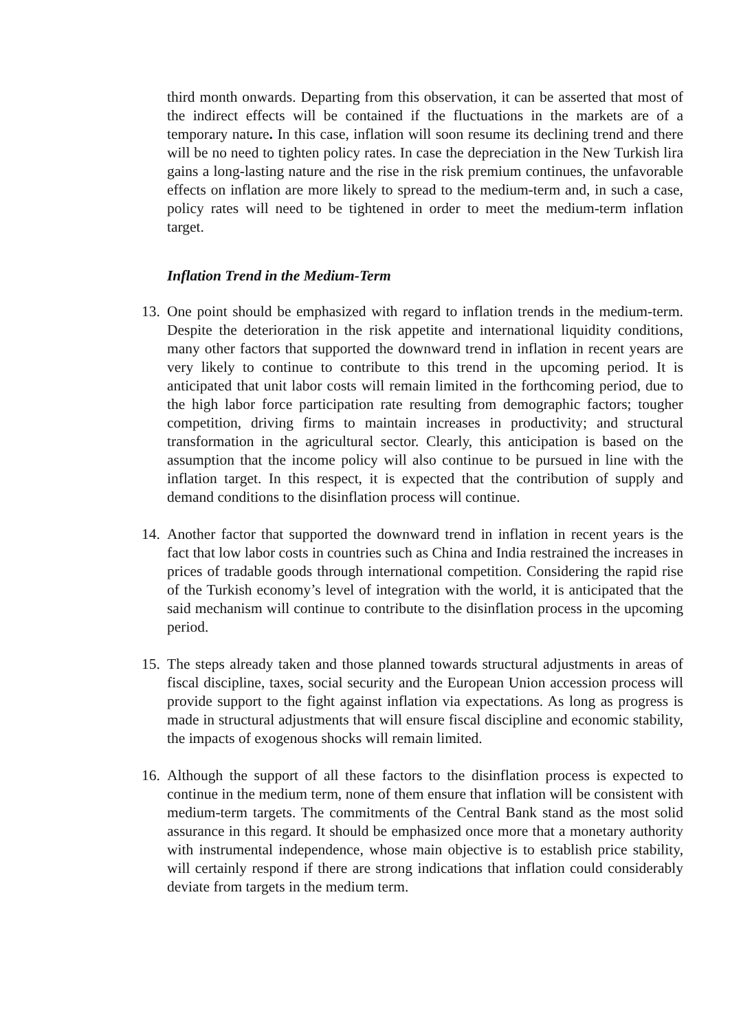third month onwards. Departing from this observation, it can be asserted that most of the indirect effects will be contained if the fluctuations in the markets are of a temporary nature. In this case, inflation will soon resume its declining trend and there will be no need to tighten policy rates. In case the depreciation in the New Turkish lira gains a long-lasting nature and the rise in the risk premium continues, the unfavorable effects on inflation are more likely to spread to the medium-term and, in such a case, policy rates will need to be tightened in order to meet the medium-term inflation target.
Inflation Trend in the Medium-Term
13.
One point should be emphasized with regard to inflation trends in the medium-term. Despite the deterioration in the risk appetite and international liquidity conditions, many other factors that supported the downward trend in inflation in recent years are very likely to continue to contribute to this trend in the upcoming period. It is anticipated that unit labor costs will remain limited in the forthcoming period, due to the high labor force participation rate resulting from demographic factors; tougher competition, driving firms to maintain increases in productivity; and structural transformation in the agricultural sector. Clearly, this anticipation is based on the assumption that the income policy will also continue to be pursued in line with the inflation target. In this respect, it is expected that the contribution of supply and demand conditions to the disinflation process will continue.
14.
Another factor that supported the downward trend in inflation in recent years is the fact that low labor costs in countries such as China and India restrained the increases in prices of tradable goods through international competition. Considering the rapid rise of the Turkish economy’s level of integration with the world, it is anticipated that the said mechanism will continue to contribute to the disinflation process in the upcoming period.
15.
The steps already taken and those planned towards structural adjustments in areas of fiscal discipline, taxes, social security and the European Union accession process will provide support to the fight against inflation via expectations. As long as progress is made in structural adjustments that will ensure fiscal discipline and economic stability, the impacts of exogenous shocks will remain limited.
16.
Although the support of all these factors to the disinflation process is expected to continue in the medium term, none of them ensure that inflation will be consistent with medium-term targets. The commitments of the Central Bank stand as the most solid assurance in this regard. It should be emphasized once more that a monetary authority with instrumental independence, whose main objective is to establish price stability, will certainly respond if there are strong indications that inflation could considerably deviate from targets in the medium term.